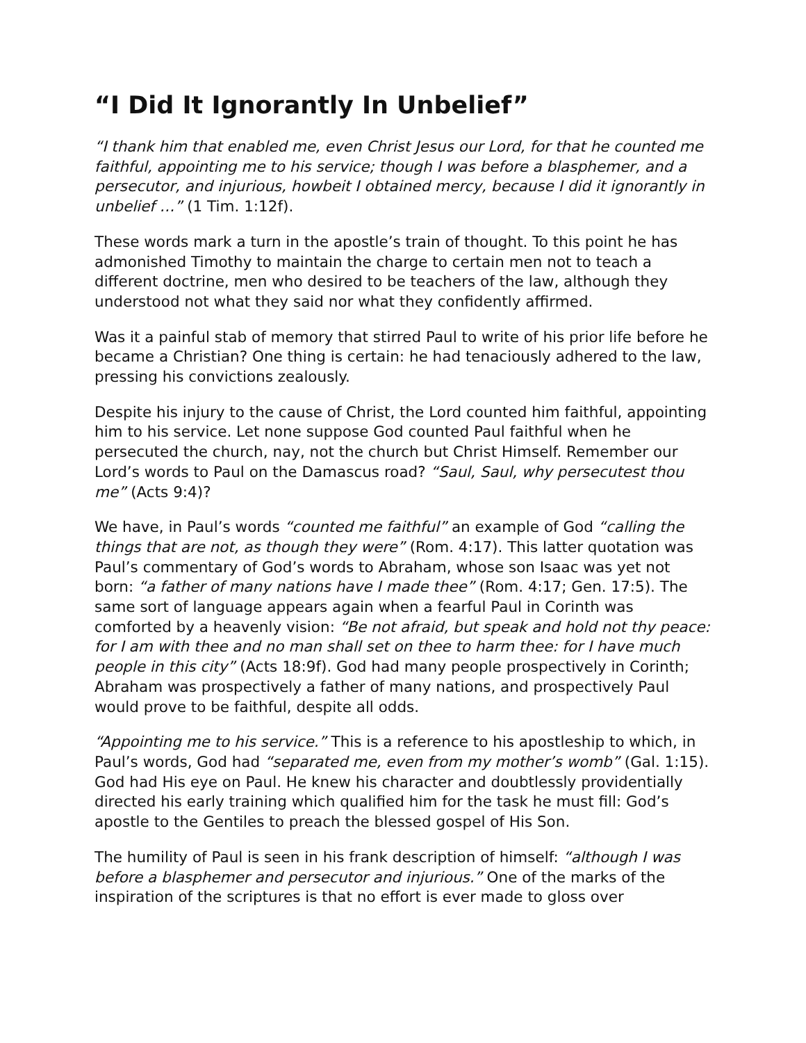“I Did It Ignorantly In Unbelief”
“I thank him that enabled me, even Christ Jesus our Lord, for that he counted me faithful, appointing me to his service; though I was before a blasphemer, and a persecutor, and injurious, howbeit I obtained mercy, because I did it ignorantly in unbelief …” (1 Tim. 1:12f).
These words mark a turn in the apostle’s train of thought. To this point he has admonished Timothy to maintain the charge to certain men not to teach a different doctrine, men who desired to be teachers of the law, although they understood not what they said nor what they confidently affirmed.
Was it a painful stab of memory that stirred Paul to write of his prior life before he became a Christian? One thing is certain: he had tenaciously adhered to the law, pressing his convictions zealously.
Despite his injury to the cause of Christ, the Lord counted him faithful, appointing him to his service. Let none suppose God counted Paul faithful when he persecuted the church, nay, not the church but Christ Himself. Remember our Lord’s words to Paul on the Damascus road? “Saul, Saul, why persecutest thou me” (Acts 9:4)?
We have, in Paul’s words “counted me faithful” an example of God “calling the things that are not, as though they were” (Rom. 4:17). This latter quotation was Paul’s commentary of God’s words to Abraham, whose son Isaac was yet not born: “a father of many nations have I made thee” (Rom. 4:17; Gen. 17:5). The same sort of language appears again when a fearful Paul in Corinth was comforted by a heavenly vision: “Be not afraid, but speak and hold not thy peace: for I am with thee and no man shall set on thee to harm thee: for I have much people in this city” (Acts 18:9f). God had many people prospectively in Corinth; Abraham was prospectively a father of many nations, and prospectively Paul would prove to be faithful, despite all odds.
“Appointing me to his service.” This is a reference to his apostleship to which, in Paul’s words, God had “separated me, even from my mother’s womb” (Gal. 1:15). God had His eye on Paul. He knew his character and doubtlessly providentially directed his early training which qualified him for the task he must fill: God’s apostle to the Gentiles to preach the blessed gospel of His Son.
The humility of Paul is seen in his frank description of himself: “although I was before a blasphemer and persecutor and injurious.” One of the marks of the inspiration of the scriptures is that no effort is ever made to gloss over